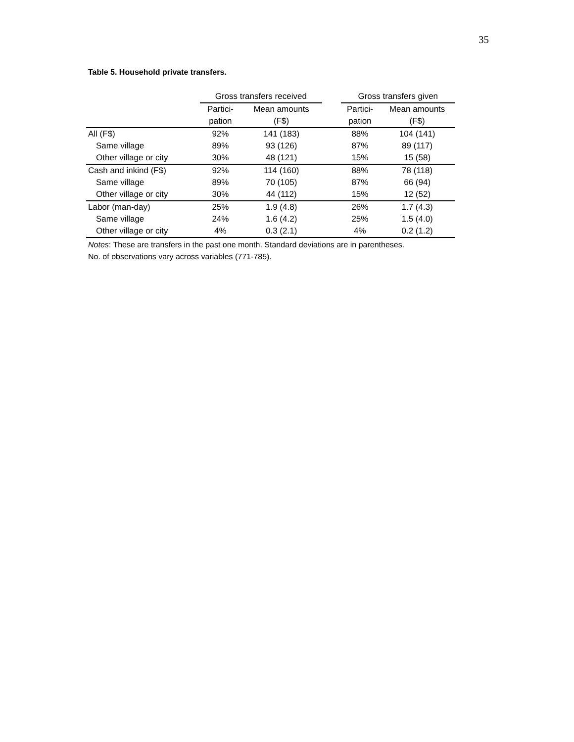35
Table 5. Household private transfers.
| | Gross transfers received | | | Gross transfers given | |
| --- | --- | --- | --- | --- | --- |
| | Partici- | Mean amounts | | Partici- | Mean amounts |
| | pation | (F$) | | pation | (F$) |
| All (F$) | 92% | 141 (183) | | 88% | 104 (141) |
| Same village | 89% | 93 (126) | | 87% | 89 (117) |
| Other village or city | 30% | 48 (121) | | 15% | 15 (58) |
| Cash and inkind (F$) | 92% | 114 (160) | | 88% | 78 (118) |
| Same village | 89% | 70 (105) | | 87% | 66 (94) |
| Other village or city | 30% | 44 (112) | | 15% | 12 (52) |
| Labor (man-day) | 25% | 1.9 (4.8) | | 26% | 1.7 (4.3) |
| Same village | 24% | 1.6 (4.2) | | 25% | 1.5 (4.0) |
| Other village or city | 4% | 0.3 (2.1) | | 4% | 0.2 (1.2) |
Notes: These are transfers in the past one month. Standard deviations are in parentheses.
No. of observations vary across variables (771-785).